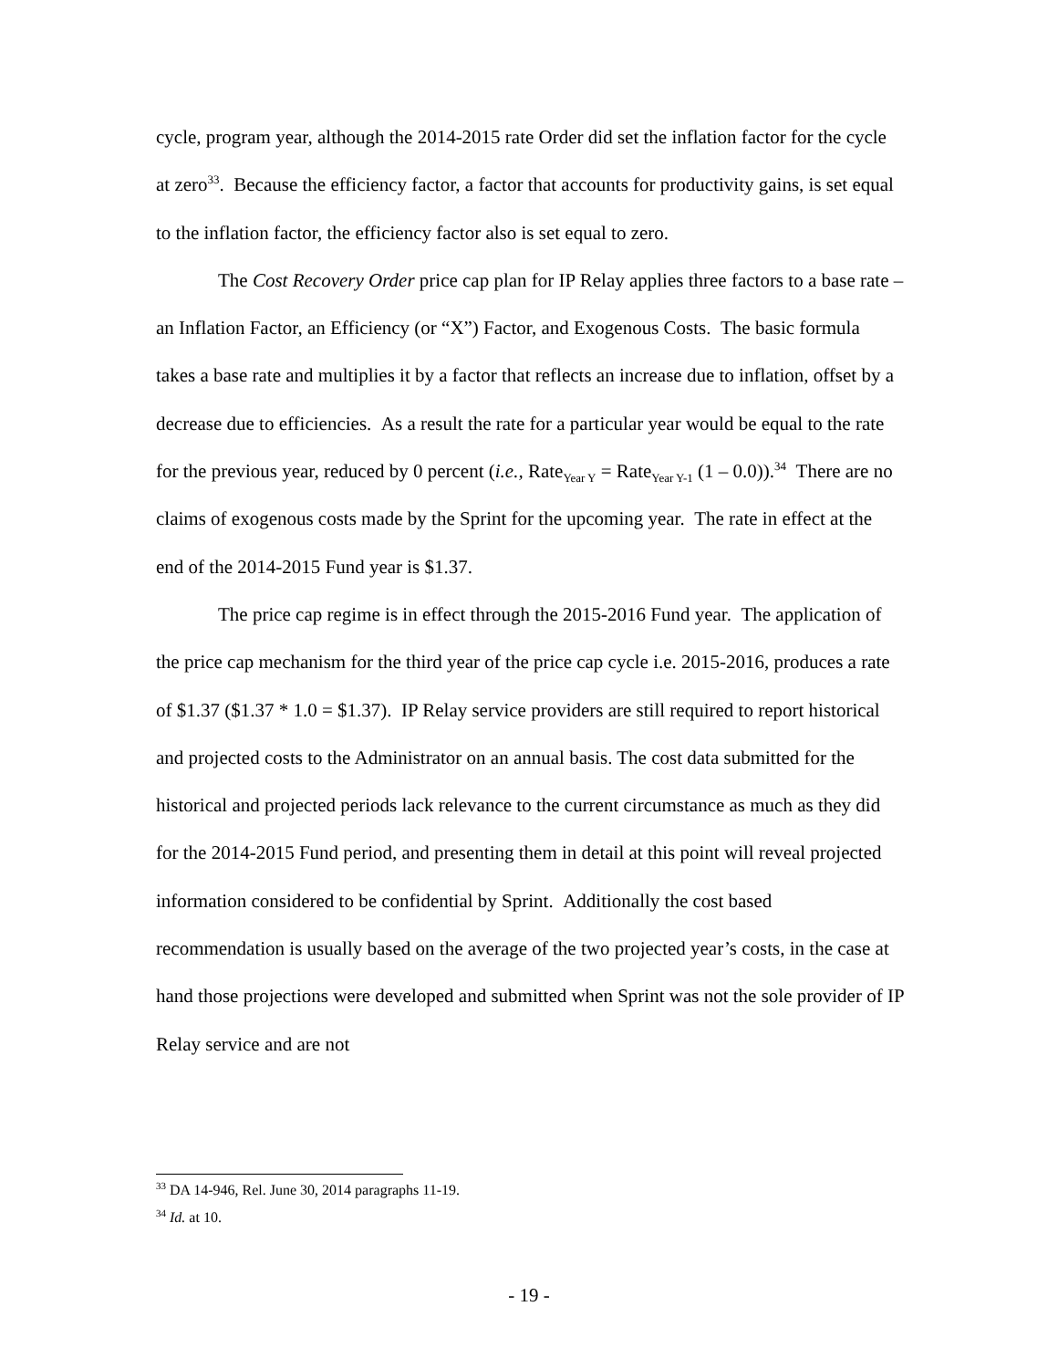cycle, program year, although the 2014-2015 rate Order did set the inflation factor for the cycle at zero<sup>33</sup>. Because the efficiency factor, a factor that accounts for productivity gains, is set equal to the inflation factor, the efficiency factor also is set equal to zero.
The Cost Recovery Order price cap plan for IP Relay applies three factors to a base rate – an Inflation Factor, an Efficiency (or “X”) Factor, and Exogenous Costs. The basic formula takes a base rate and multiplies it by a factor that reflects an increase due to inflation, offset by a decrease due to efficiencies. As a result the rate for a particular year would be equal to the rate for the previous year, reduced by 0 percent (i.e., Rate<sub>Year Y</sub> = Rate<sub>Year Y-1</sub> (1 – 0.0)).<sup>34</sup> There are no claims of exogenous costs made by the Sprint for the upcoming year. The rate in effect at the end of the 2014-2015 Fund year is $1.37.
The price cap regime is in effect through the 2015-2016 Fund year. The application of the price cap mechanism for the third year of the price cap cycle i.e. 2015-2016, produces a rate of $1.37 ($1.37 * 1.0 = $1.37). IP Relay service providers are still required to report historical and projected costs to the Administrator on an annual basis. The cost data submitted for the historical and projected periods lack relevance to the current circumstance as much as they did for the 2014-2015 Fund period, and presenting them in detail at this point will reveal projected information considered to be confidential by Sprint. Additionally the cost based recommendation is usually based on the average of the two projected year’s costs, in the case at hand those projections were developed and submitted when Sprint was not the sole provider of IP Relay service and are not
<sup>33</sup> DA 14-946, Rel. June 30, 2014 paragraphs 11-19.
<sup>34</sup> Id. at 10.
- 19 -